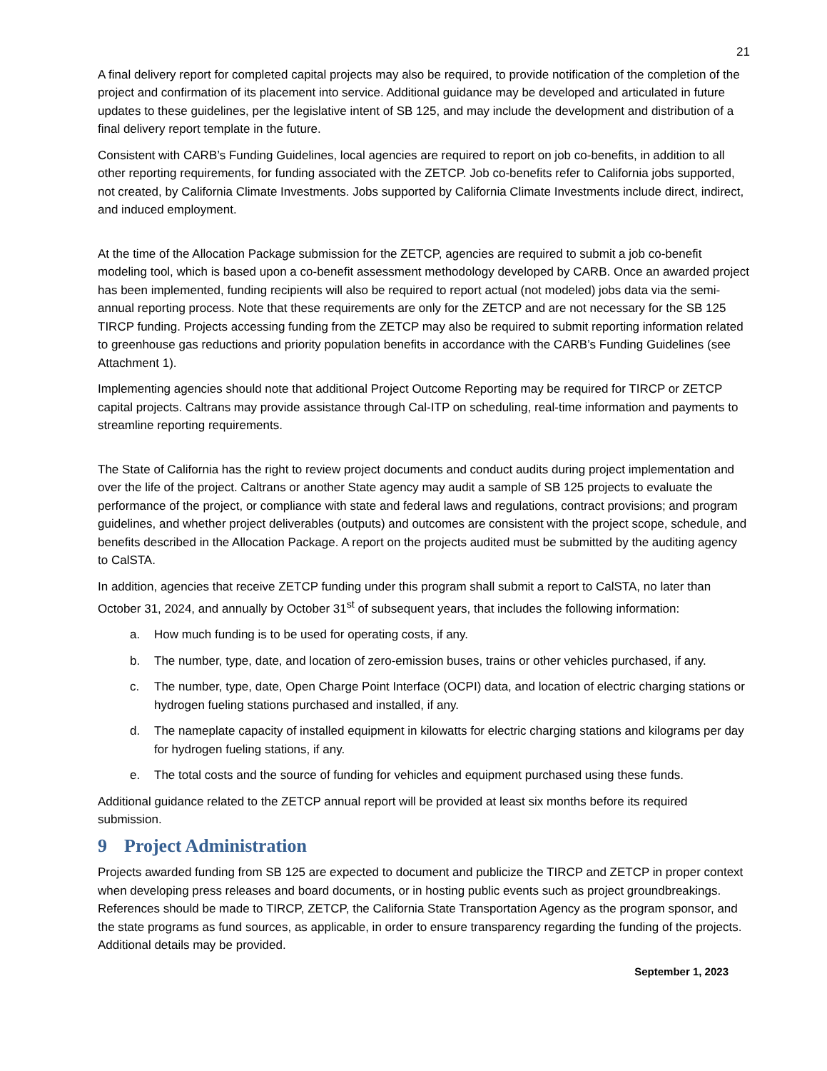21
A final delivery report for completed capital projects may also be required, to provide notification of the completion of the project and confirmation of its placement into service. Additional guidance may be developed and articulated in future updates to these guidelines, per the legislative intent of SB 125, and may include the development and distribution of a final delivery report template in the future.
Consistent with CARB’s Funding Guidelines, local agencies are required to report on job co-benefits, in addition to all other reporting requirements, for funding associated with the ZETCP. Job co-benefits refer to California jobs supported, not created, by California Climate Investments. Jobs supported by California Climate Investments include direct, indirect, and induced employment.
At the time of the Allocation Package submission for the ZETCP, agencies are required to submit a job co-benefit modeling tool, which is based upon a co-benefit assessment methodology developed by CARB. Once an awarded project has been implemented, funding recipients will also be required to report actual (not modeled) jobs data via the semi- annual reporting process. Note that these requirements are only for the ZETCP and are not necessary for the SB 125 TIRCP funding. Projects accessing funding from the ZETCP may also be required to submit reporting information related to greenhouse gas reductions and priority population benefits in accordance with the CARB’s Funding Guidelines (see Attachment 1).
Implementing agencies should note that additional Project Outcome Reporting may be required for TIRCP or ZETCP capital projects. Caltrans may provide assistance through Cal-ITP on scheduling, real-time information and payments to streamline reporting requirements.
The State of California has the right to review project documents and conduct audits during project implementation and over the life of the project. Caltrans or another State agency may audit a sample of SB 125 projects to evaluate the performance of the project, or compliance with state and federal laws and regulations, contract provisions; and program guidelines, and whether project deliverables (outputs) and outcomes are consistent with the project scope, schedule, and benefits described in the Allocation Package. A report on the projects audited must be submitted by the auditing agency to CalSTA.
In addition, agencies that receive ZETCP funding under this program shall submit a report to CalSTA, no later than October 31, 2024, and annually by October 31<sup>st</sup> of subsequent years, that includes the following information:
a. How much funding is to be used for operating costs, if any.
b. The number, type, date, and location of zero-emission buses, trains or other vehicles purchased, if any.
c. The number, type, date, Open Charge Point Interface (OCPI) data, and location of electric charging stations or hydrogen fueling stations purchased and installed, if any.
d. The nameplate capacity of installed equipment in kilowatts for electric charging stations and kilograms per day for hydrogen fueling stations, if any.
e. The total costs and the source of funding for vehicles and equipment purchased using these funds.
Additional guidance related to the ZETCP annual report will be provided at least six months before its required submission.
9 Project Administration
Projects awarded funding from SB 125 are expected to document and publicize the TIRCP and ZETCP in proper context when developing press releases and board documents, or in hosting public events such as project groundbreakings. References should be made to TIRCP, ZETCP, the California State Transportation Agency as the program sponsor, and the state programs as fund sources, as applicable, in order to ensure transparency regarding the funding of the projects. Additional details may be provided.
September 1, 2023